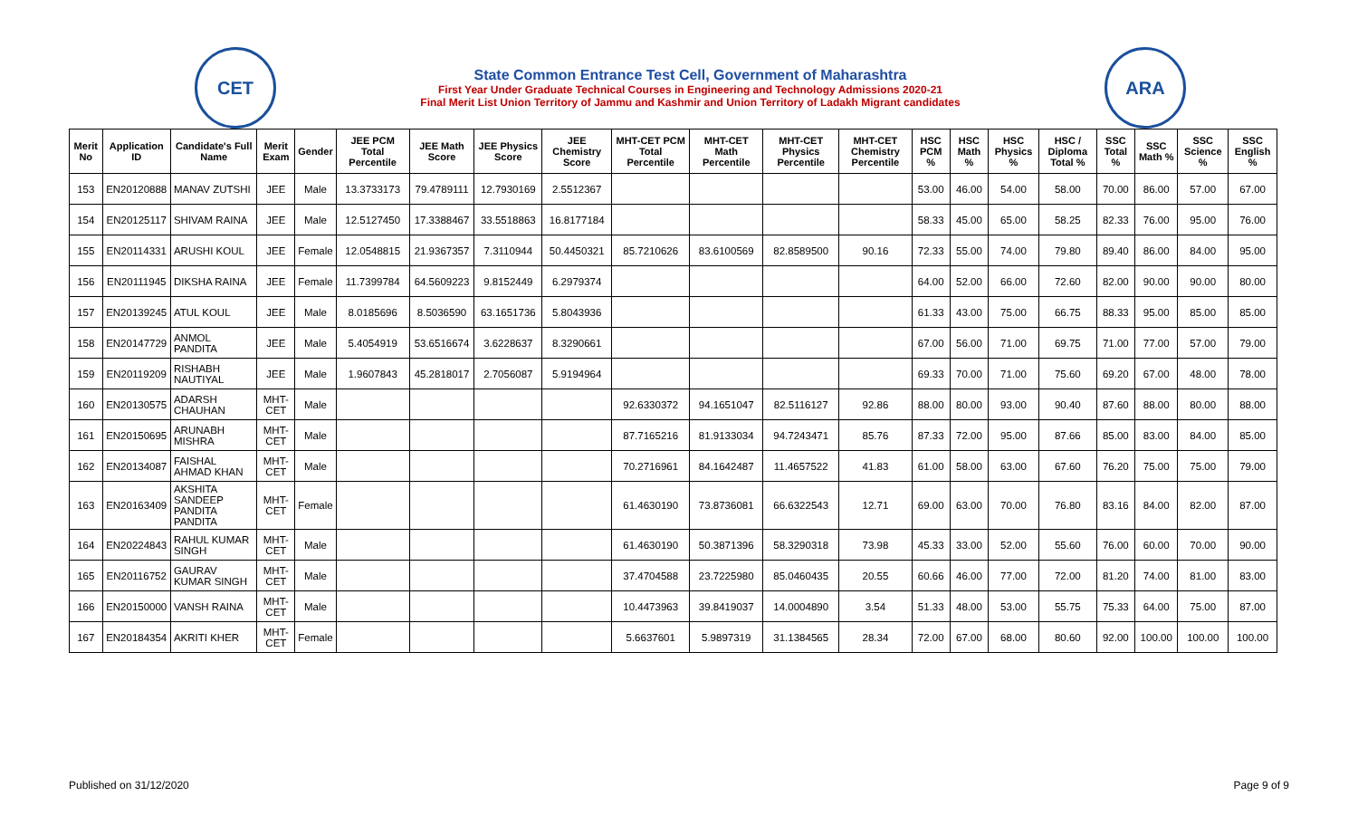CET
State Common Entrance Test Cell, Government of Maharashtra
First Year Under Graduate Technical Courses in Engineering and Technology Admissions 2020-21
Final Merit List Union Territory of Jammu and Kashmir and Union Territory of Ladakh Migrant candidates
ARA
| Merit No | Application ID | Candidate's Full Name | Merit Exam | Gender | JEE PCM Total Percentile | JEE Math Score | JEE Physics Score | JEE Chemistry Score | MHT-CET PCM Total Percentile | MHT-CET Math Percentile | MHT-CET Physics Percentile | MHT-CET Chemistry Percentile | HSC PCM % | HSC Math % | HSC Physics % | HSC / Diploma Total % | SSC Total % | SSC Math % | SSC Science % | SSC English % |
| --- | --- | --- | --- | --- | --- | --- | --- | --- | --- | --- | --- | --- | --- | --- | --- | --- | --- | --- | --- | --- |
| 153 | EN20120888 | MANAV ZUTSHI | JEE | Male | 13.3733173 | 79.4789111 | 12.7930169 | 2.5512367 | | | | | 53.00 | 46.00 | 54.00 | 58.00 | 70.00 | 86.00 | 57.00 | 67.00 |
| 154 | EN20125117 | SHIVAM RAINA | JEE | Male | 12.5127450 | 17.3388467 | 33.5518863 | 16.8177184 | | | | | 58.33 | 45.00 | 65.00 | 58.25 | 82.33 | 76.00 | 95.00 | 76.00 |
| 155 | EN20114331 | ARUSHI KOUL | JEE | Female | 12.0548815 | 21.9367357 | 7.3110944 | 50.4450321 | 85.7210626 | 83.6100569 | 82.8589500 | 90.16 | 72.33 | 55.00 | 74.00 | 79.80 | 89.40 | 86.00 | 84.00 | 95.00 |
| 156 | EN20111945 | DIKSHA RAINA | JEE | Female | 11.7399784 | 64.5609223 | 9.8152449 | 6.2979374 | | | | | 64.00 | 52.00 | 66.00 | 72.60 | 82.00 | 90.00 | 90.00 | 80.00 |
| 157 | EN20139245 | ATUL KOUL | JEE | Male | 8.0185696 | 8.5036590 | 63.1651736 | 5.8043936 | | | | | 61.33 | 43.00 | 75.00 | 66.75 | 88.33 | 95.00 | 85.00 | 85.00 |
| 158 | EN20147729 | ANMOL PANDITA | JEE | Male | 5.4054919 | 53.6516674 | 3.6228637 | 8.3290661 | | | | | 67.00 | 56.00 | 71.00 | 69.75 | 71.00 | 77.00 | 57.00 | 79.00 |
| 159 | EN20119209 | RISHABH NAUTIYAL | JEE | Male | 1.9607843 | 45.2818017 | 2.7056087 | 5.9194964 | | | | | 69.33 | 70.00 | 71.00 | 75.60 | 69.20 | 67.00 | 48.00 | 78.00 |
| 160 | EN20130575 | ADARSH CHAUHAN | MHT-CET | Male | | | | | 92.6330372 | 94.1651047 | 82.5116127 | 92.86 | 88.00 | 80.00 | 93.00 | 90.40 | 87.60 | 88.00 | 80.00 | 88.00 |
| 161 | EN20150695 | ARUNABH MISHRA | MHT-CET | Male | | | | | 87.7165216 | 81.9133034 | 94.7243471 | 85.76 | 87.33 | 72.00 | 95.00 | 87.66 | 85.00 | 83.00 | 84.00 | 85.00 |
| 162 | EN20134087 | FAISHAL AHMAD KHAN | MHT-CET | Male | | | | | 70.2716961 | 84.1642487 | 11.4657522 | 41.83 | 61.00 | 58.00 | 63.00 | 67.60 | 76.20 | 75.00 | 75.00 | 79.00 |
| 163 | EN20163409 | AKSHITA SANDEEP PANDITA PANDITA | MHT-CET | Female | | | | | 61.4630190 | 73.8736081 | 66.6322543 | 12.71 | 69.00 | 63.00 | 70.00 | 76.80 | 83.16 | 84.00 | 82.00 | 87.00 |
| 164 | EN20224843 | RAHUL KUMAR SINGH | MHT-CET | Male | | | | | 61.4630190 | 50.3871396 | 58.3290318 | 73.98 | 45.33 | 33.00 | 52.00 | 55.60 | 76.00 | 60.00 | 70.00 | 90.00 |
| 165 | EN20116752 | GAURAV KUMAR SINGH | MHT-CET | Male | | | | | 37.4704588 | 23.7225980 | 85.0460435 | 20.55 | 60.66 | 46.00 | 77.00 | 72.00 | 81.20 | 74.00 | 81.00 | 83.00 |
| 166 | EN20150000 | VANSH RAINA | MHT-CET | Male | | | | | 10.4473963 | 39.8419037 | 14.0004890 | 3.54 | 51.33 | 48.00 | 53.00 | 55.75 | 75.33 | 64.00 | 75.00 | 87.00 |
| 167 | EN20184354 | AKRITI KHER | MHT-CET | Female | | | | | 5.6637601 | 5.9897319 | 31.1384565 | 28.34 | 72.00 | 67.00 | 68.00 | 80.60 | 92.00 | 100.00 | 100.00 | 100.00 |
Published on 31/12/2020 Page 9 of 9